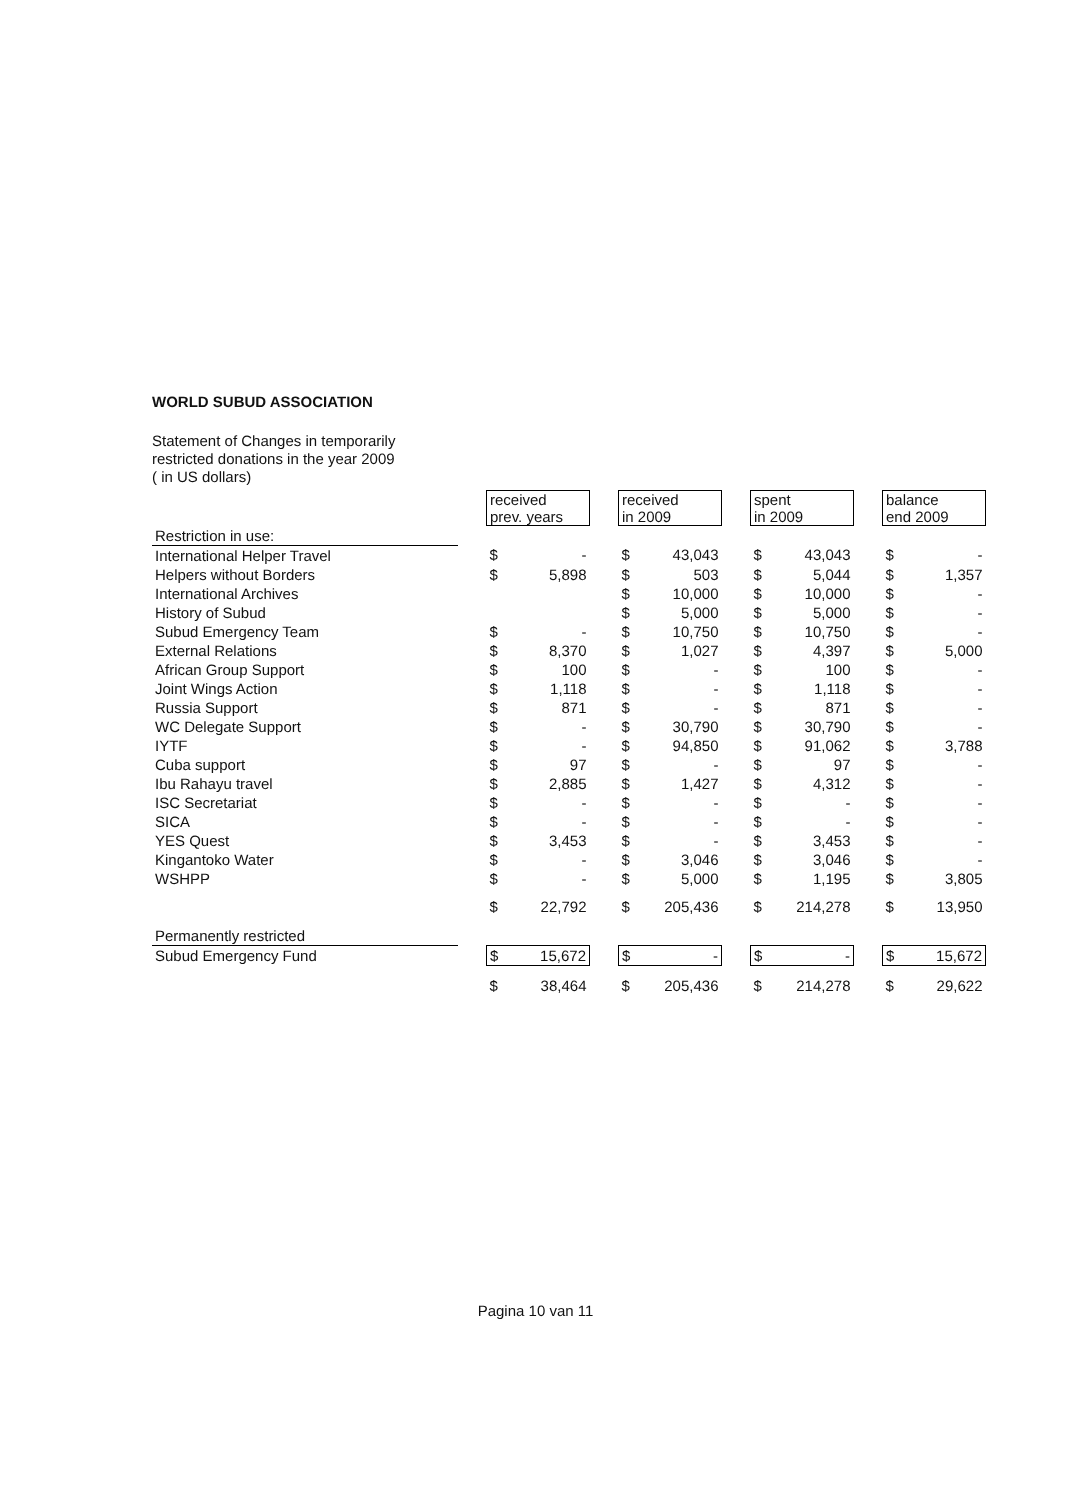WORLD SUBUD ASSOCIATION
Statement of Changes in temporarily
restricted donations in the year 2009
( in US dollars)
| | | received prev. years | | | received in 2009 | | | spent in 2009 | | | balance end 2009 | |
| Restriction in use: | | | | | | | | | | | | |
| International Helper Travel | | $ | - | | $ | 43,043 | | $ | 43,043 | | $ | - |
| Helpers without Borders | | $ | 5,898 | | $ | 503 | | $ | 5,044 | | $ | 1,357 |
| International Archives | | | | | $ | 10,000 | | $ | 10,000 | | $ | - |
| History of Subud | | | | | $ | 5,000 | | $ | 5,000 | | $ | - |
| Subud Emergency Team | | $ | - | | $ | 10,750 | | $ | 10,750 | | $ | - |
| External Relations | | $ | 8,370 | | $ | 1,027 | | $ | 4,397 | | $ | 5,000 |
| African Group Support | | $ | 100 | | $ | - | | $ | 100 | | $ | - |
| Joint Wings Action | | $ | 1,118 | | $ | - | | $ | 1,118 | | $ | - |
| Russia Support | | $ | 871 | | $ | - | | $ | 871 | | $ | - |
| WC Delegate Support | | $ | - | | $ | 30,790 | | $ | 30,790 | | $ | - |
| IYTF | | $ | - | | $ | 94,850 | | $ | 91,062 | | $ | 3,788 |
| Cuba support | | $ | 97 | | $ | - | | $ | 97 | | $ | - |
| Ibu Rahayu travel | | $ | 2,885 | | $ | 1,427 | | $ | 4,312 | | $ | - |
| ISC Secretariat | | $ | - | | $ | - | | $ | - | | $ | - |
| SICA | | $ | - | | $ | - | | $ | - | | $ | - |
| YES Quest | | $ | 3,453 | | $ | - | | $ | 3,453 | | $ | - |
| Kingantoko Water | | $ | - | | $ | 3,046 | | $ | 3,046 | | $ | - |
| WSHPP | | $ | - | | $ | 5,000 | | $ | 1,195 | | $ | 3,805 |
| | | $ | 22,792 | | $ | 205,436 | | $ | 214,278 | | $ | 13,950 |
| Permanently restricted | | | | | | | | | | | | |
| Subud Emergency Fund | | $ | 15,672 | | $ | - | | $ | - | | $ | 15,672 |
| | | $ | 38,464 | | $ | 205,436 | | $ | 214,278 | | $ | 29,622 |
Pagina 10 van 11